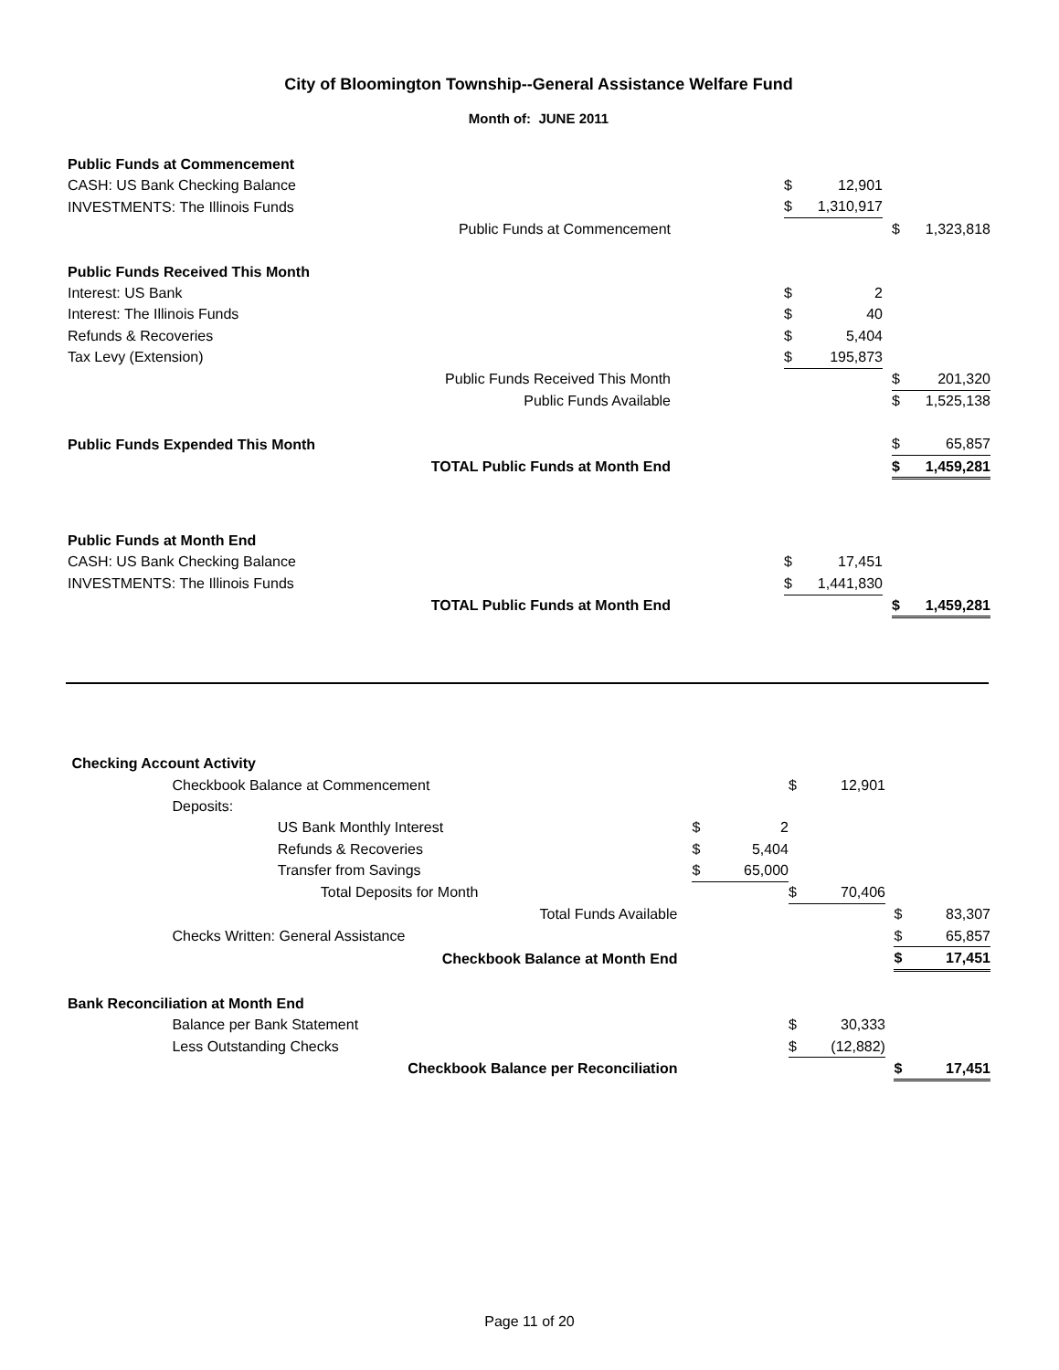City of Bloomington Township--General Assistance Welfare Fund
Month of: JUNE 2011
| Public Funds at Commencement | | | | | | | | |
| | CASH: US Bank Checking Balance | | | $ | 12,901 | | | |
| | INVESTMENTS: The Illinois Funds | | | $ | 1,310,917 | | | |
| Public Funds at Commencement | | | | | | | $ | 1,323,818 |
| Public Funds Received This Month | | | | | | | | |
| | Interest: US Bank | | | $ | 2 | | | |
| | Interest: The Illinois Funds | | | $ | 40 | | | |
| | Refunds & Recoveries | | | $ | 5,404 | | | |
| | Tax Levy (Extension) | | | $ | 195,873 | | | |
| Public Funds Received This Month | | | | | | | $ | 201,320 |
| Public Funds Available | | | | | | | $ | 1,525,138 |
| Public Funds Expended This Month | | | | | | | $ | 65,857 |
| TOTAL Public Funds at Month End | | | | | | | $ | 1,459,281 |
| Public Funds at Month End | | | | | | | | |
| | CASH: US Bank Checking Balance | | | $ | 17,451 | | | |
| | INVESTMENTS: The Illinois Funds | | | $ | 1,441,830 | | | |
| TOTAL Public Funds at Month End | | | | | | | $ | 1,459,281 |
| Checking Account Activity | | | | | | | | | |
| | Checkbook Balance at Commencement | | | | $ | 12,901 | | | |
| | Deposits: | | | | | | | | |
| | | US Bank Monthly Interest | $ | 2 | | | | | |
| | | Refunds & Recoveries | $ | 5,404 | | | | | |
| | | Transfer from Savings | $ | 65,000 | | | | | |
| | | Total Deposits for Month | | | $ | 70,406 | | | |
| Total Funds Available | | | | | | | | $ | 83,307 |
| | Checks Written: General Assistance | | | | | | | $ | 65,857 |
| Checkbook Balance at Month End | | | | | | | | $ | 17,451 |
| Bank Reconciliation at Month End | | | | | | | | | |
| | Balance per Bank Statement | | | | $ | 30,333 | | | |
| | Less Outstanding Checks | | | | $ | (12,882) | | | |
| Checkbook Balance per Reconciliation | | | | | | | | $ | 17,451 |
Page 11 of 20